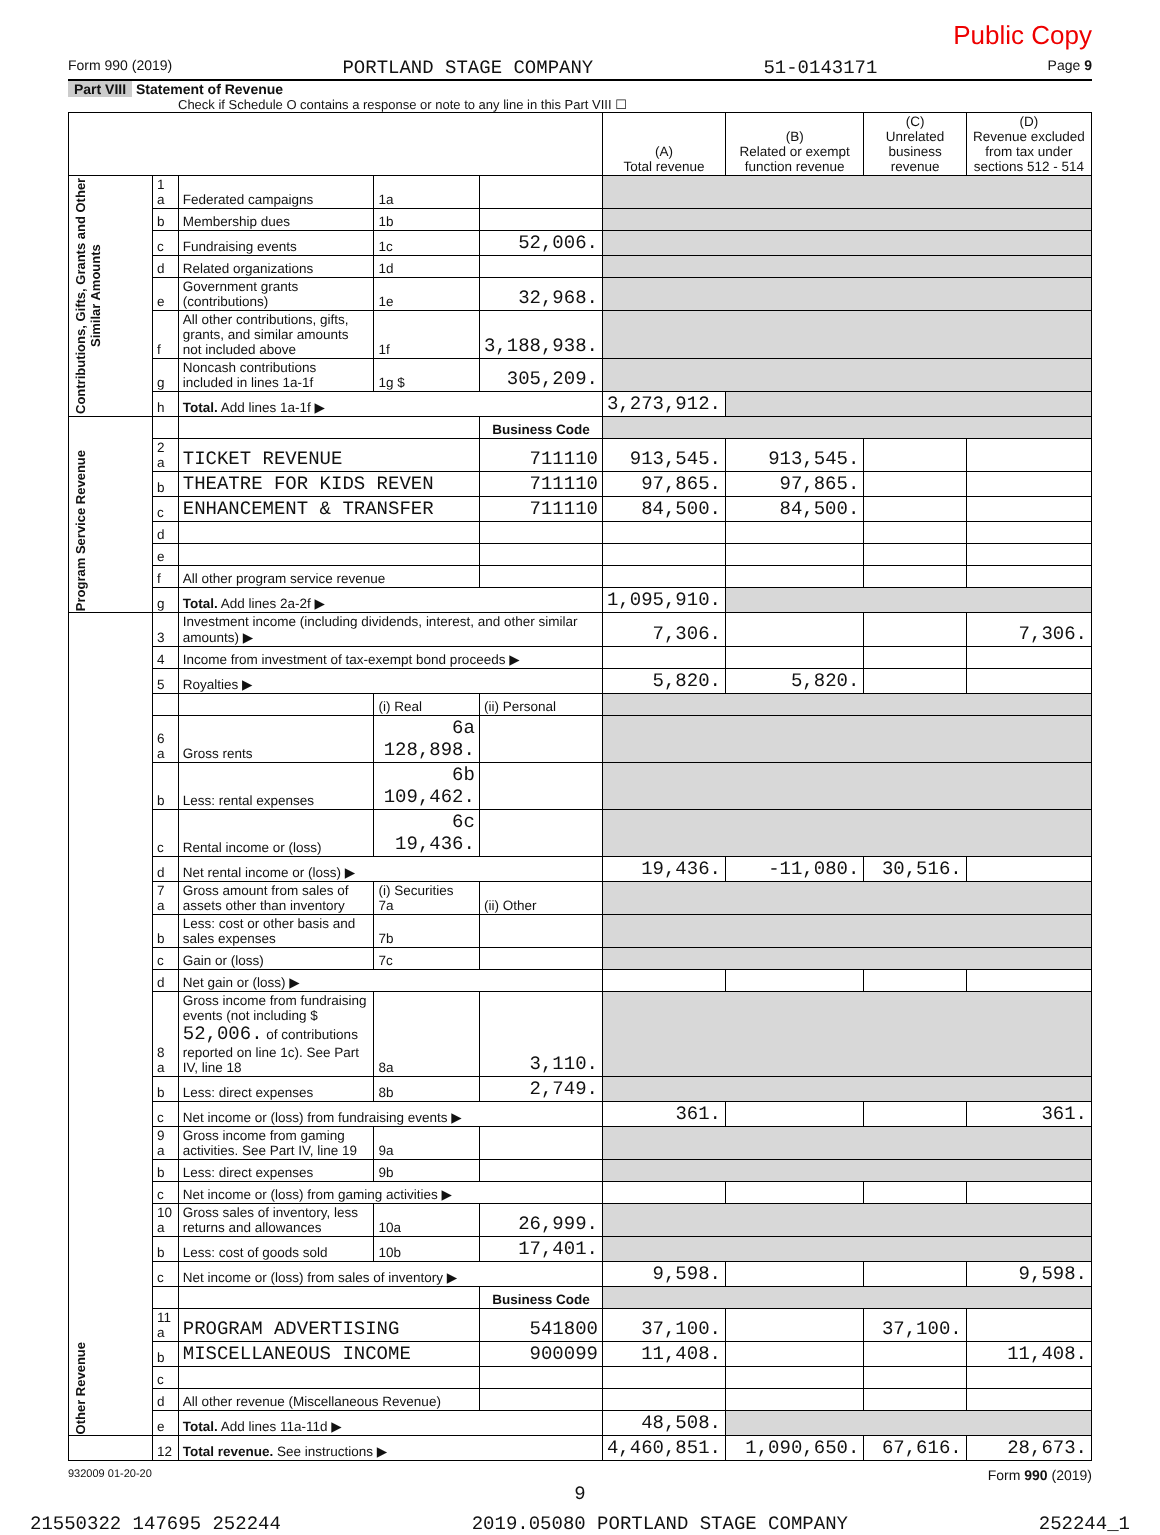Public Copy
Form 990 (2019) PORTLAND STAGE COMPANY 51-0143171 Page 9
Part VIII Statement of Revenue
Check if Schedule O contains a response or note to any line in this Part VIII ☐
| | | | | | (A) Total revenue | (B) Related or exempt function revenue | (C) Unrelated business revenue | (D) Revenue excluded from tax under sections 512 - 514 |
| --- | --- | --- | --- | --- | --- | --- | --- | --- |
| Contributions, Gifts, Grants and Other Similar Amounts | 1 a | Federated campaigns | 1a | | | | | |
| | b | Membership dues | 1b | | | | | |
| | c | Fundraising events | 1c | 52,006. | | | | |
| | d | Related organizations | 1d | | | | | |
| | e | Government grants (contributions) | 1e | 32,968. | | | | |
| | f | All other contributions, gifts, grants, and similar amounts not included above | 1f | 3,188,938. | | | | |
| | g | Noncash contributions included in lines 1a-1f | 1g $ | 305,209. | | | | |
| | h | Total. Add lines 1a-1f ▶ | | | 3,273,912. | | | |
| Program Service Revenue | | | | Business Code | | | | |
| | 2 a | TICKET REVENUE | | 711110 | 913,545. | 913,545. | | |
| | b | THEATRE FOR KIDS REVEN | | 711110 | 97,865. | 97,865. | | |
| | c | ENHANCEMENT & TRANSFER | | 711110 | 84,500. | 84,500. | | |
| | d | | | | | | | |
| | e | | | | | | | |
| | f | All other program service revenue | | | | | | |
| | g | Total. Add lines 2a-2f ▶ | | | 1,095,910. | | | |
| Other Revenue | 3 | Investment income (including dividends, interest, and other similar amounts) ▶ | | | 7,306. | | | 7,306. |
| | 4 | Income from investment of tax-exempt bond proceeds ▶ | | | | | | |
| | 5 | Royalties ▶ | | | 5,820. | 5,820. | | |
| | | | (i) Real | (ii) Personal | | | | |
| | 6 a | Gross rents | 6a 128,898. | | | | | |
| | b | Less: rental expenses | 6b 109,462. | | | | | |
| | c | Rental income or (loss) | 6c 19,436. | | | | | |
| | d | Net rental income or (loss) ▶ | | | 19,436. | -11,080. | 30,516. | |
| | 7 a | Gross amount from sales of assets other than inventory | (i) Securities 7a | (ii) Other | | | | |
| | b | Less: cost or other basis and sales expenses | 7b | | | | | |
| | c | Gain or (loss) | 7c | | | | | |
| | d | Net gain or (loss) ▶ | | | | | | |
| | 8 a | Gross income from fundraising events (not including $ 52,006. of contributions reported on line 1c). See Part IV, line 18 | 8a | 3,110. | | | | |
| | b | Less: direct expenses | 8b | 2,749. | | | | |
| | c | Net income or (loss) from fundraising events ▶ | | | 361. | | | 361. |
| | 9 a | Gross income from gaming activities. See Part IV, line 19 | 9a | | | | | |
| | b | Less: direct expenses | 9b | | | | | |
| | c | Net income or (loss) from gaming activities ▶ | | | | | | |
| | 10 a | Gross sales of inventory, less returns and allowances | 10a | 26,999. | | | | |
| | b | Less: cost of goods sold | 10b | 17,401. | | | | |
| | c | Net income or (loss) from sales of inventory ▶ | | | 9,598. | | | 9,598. |
| | | Miscellaneous Revenue | | Business Code | | | | |
| | 11 a | PROGRAM ADVERTISING | | 541800 | 37,100. | | 37,100. | |
| | b | MISCELLANEOUS INCOME | | 900099 | 11,408. | | | 11,408. |
| | c | | | | | | | |
| | d | All other revenue (Miscellaneous Revenue) | | | | | | |
| | e | Total. Add lines 11a-11d ▶ | | | 48,508. | | | |
| | 12 | Total revenue. See instructions ▶ | | | 4,460,851. | 1,090,650. | 67,616. | 28,673. |
932009 01-20-20 Form 990 (2019)
9
21550322 147695 252244 2019.05080 PORTLAND STAGE COMPANY 252244_1